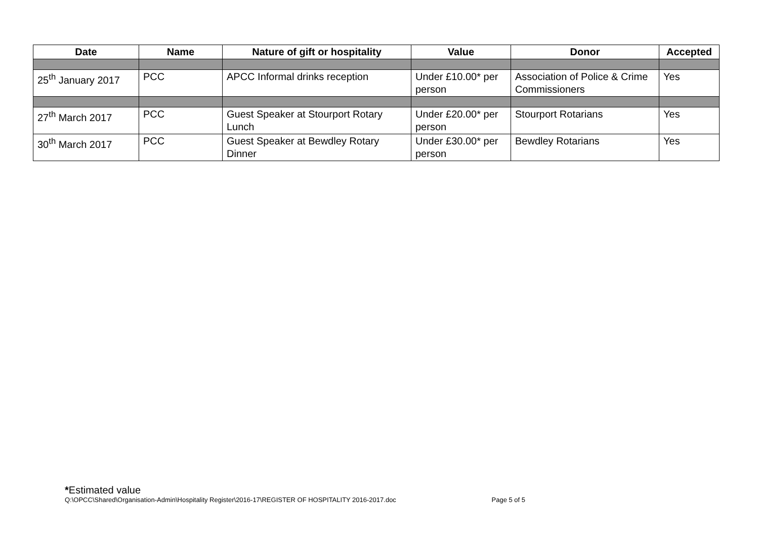| Date | Name | Nature of gift or hospitality | Value | Donor | Accepted |
| --- | --- | --- | --- | --- | --- |
| 25<sup>th</sup> January 2017 | PCC | APCC Informal drinks reception | Under £10.00* per person | Association of Police & Crime Commissioners | Yes |
| 27<sup>th</sup> March 2017 | PCC | Guest Speaker at Stourport Rotary Lunch | Under £20.00* per person | Stourport Rotarians | Yes |
| 30<sup>th</sup> March 2017 | PCC | Guest Speaker at Bewdley Rotary Dinner | Under £30.00* per person | Bewdley Rotarians | Yes |
*Estimated value
Q:\OPCC\Shared\Organisation-Admin\Hospitality Register\2016-17\REGISTER OF HOSPITALITY 2016-2017.doc Page 5 of 5